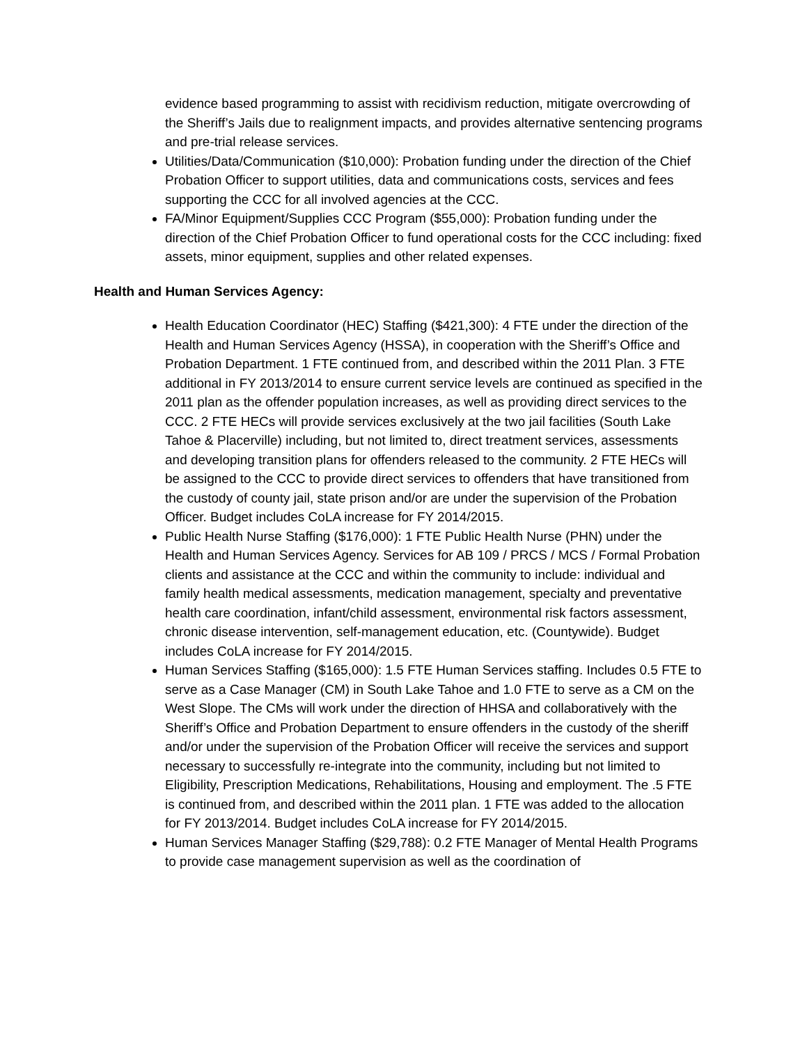evidence based programming to assist with recidivism reduction, mitigate overcrowding of the Sheriff’s Jails due to realignment impacts, and provides alternative sentencing programs and pre-trial release services.
Utilities/Data/Communication ($10,000): Probation funding under the direction of the Chief Probation Officer to support utilities, data and communications costs, services and fees supporting the CCC for all involved agencies at the CCC.
FA/Minor Equipment/Supplies CCC Program ($55,000): Probation funding under the direction of the Chief Probation Officer to fund operational costs for the CCC including: fixed assets, minor equipment, supplies and other related expenses.
Health and Human Services Agency:
Health Education Coordinator (HEC) Staffing ($421,300): 4 FTE under the direction of the Health and Human Services Agency (HSSA), in cooperation with the Sheriff’s Office and Probation Department. 1 FTE continued from, and described within the 2011 Plan. 3 FTE additional in FY 2013/2014 to ensure current service levels are continued as specified in the 2011 plan as the offender population increases, as well as providing direct services to the CCC. 2 FTE HECs will provide services exclusively at the two jail facilities (South Lake Tahoe & Placerville) including, but not limited to, direct treatment services, assessments and developing transition plans for offenders released to the community. 2 FTE HECs will be assigned to the CCC to provide direct services to offenders that have transitioned from the custody of county jail, state prison and/or are under the supervision of the Probation Officer. Budget includes CoLA increase for FY 2014/2015.
Public Health Nurse Staffing ($176,000): 1 FTE Public Health Nurse (PHN) under the Health and Human Services Agency. Services for AB 109 / PRCS / MCS / Formal Probation clients and assistance at the CCC and within the community to include: individual and family health medical assessments, medication management, specialty and preventative health care coordination, infant/child assessment, environmental risk factors assessment, chronic disease intervention, self-management education, etc. (Countywide). Budget includes CoLA increase for FY 2014/2015.
Human Services Staffing ($165,000): 1.5 FTE Human Services staffing. Includes 0.5 FTE to serve as a Case Manager (CM) in South Lake Tahoe and 1.0 FTE to serve as a CM on the West Slope. The CMs will work under the direction of HHSA and collaboratively with the Sheriff’s Office and Probation Department to ensure offenders in the custody of the sheriff and/or under the supervision of the Probation Officer will receive the services and support necessary to successfully re-integrate into the community, including but not limited to Eligibility, Prescription Medications, Rehabilitations, Housing and employment. The .5 FTE is continued from, and described within the 2011 plan. 1 FTE was added to the allocation for FY 2013/2014. Budget includes CoLA increase for FY 2014/2015.
Human Services Manager Staffing ($29,788): 0.2 FTE Manager of Mental Health Programs to provide case management supervision as well as the coordination of